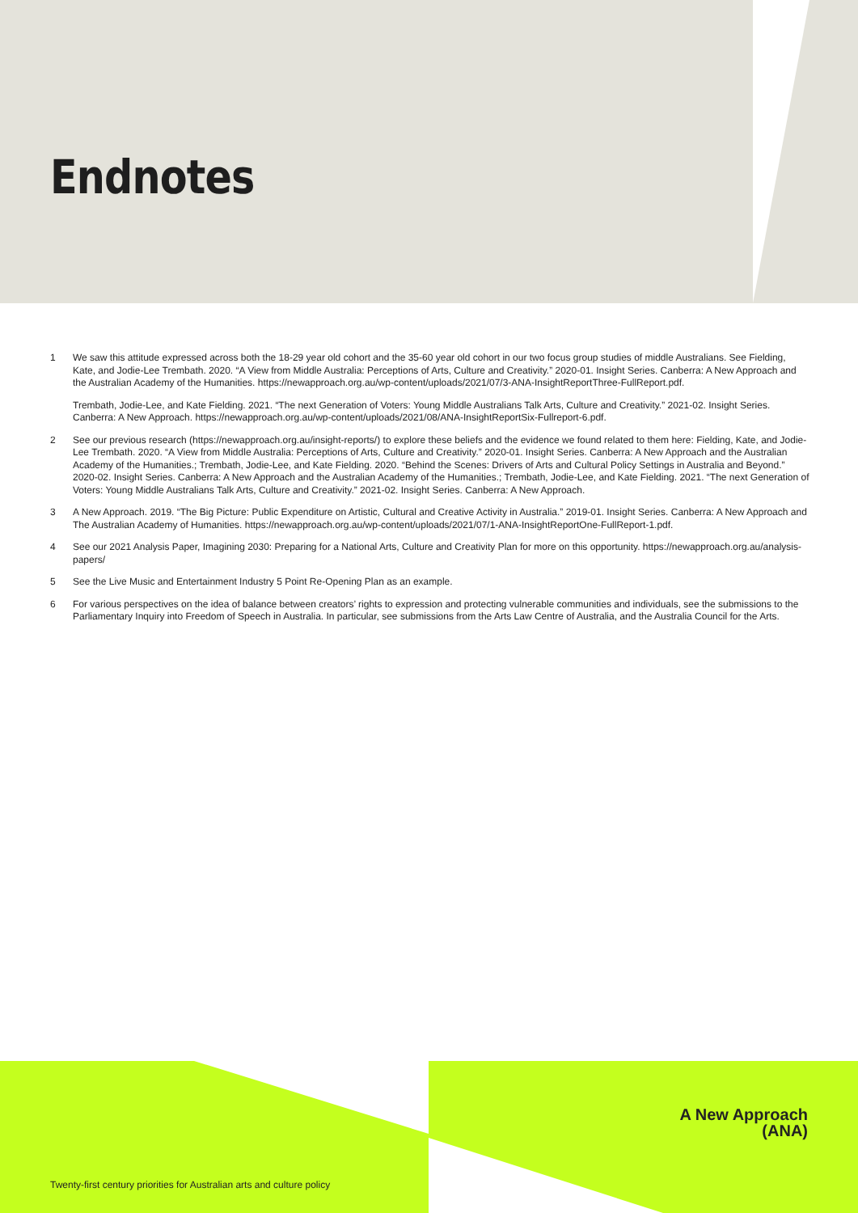Endnotes
1 We saw this attitude expressed across both the 18-29 year old cohort and the 35-60 year old cohort in our two focus group studies of middle Australians. See Fielding, Kate, and Jodie-Lee Trembath. 2020. “A View from Middle Australia: Perceptions of Arts, Culture and Creativity.” 2020-01. Insight Series. Canberra: A New Approach and the Australian Academy of the Humanities. https://newapproach.org.au/wp-content/uploads/2021/07/3-ANA-InsightReportThree-FullReport.pdf.
Trembath, Jodie-Lee, and Kate Fielding. 2021. “The next Generation of Voters: Young Middle Australians Talk Arts, Culture and Creativity.” 2021-02. Insight Series. Canberra: A New Approach. https://newapproach.org.au/wp-content/uploads/2021/08/ANA-InsightReportSix-Fullreport-6.pdf.
2 See our previous research (https://newapproach.org.au/insight-reports/) to explore these beliefs and the evidence we found related to them here: Fielding, Kate, and Jodie-Lee Trembath. 2020. “A View from Middle Australia: Perceptions of Arts, Culture and Creativity.” 2020-01. Insight Series. Canberra: A New Approach and the Australian Academy of the Humanities.; Trembath, Jodie-Lee, and Kate Fielding. 2020. “Behind the Scenes: Drivers of Arts and Cultural Policy Settings in Australia and Beyond.” 2020-02. Insight Series. Canberra: A New Approach and the Australian Academy of the Humanities.; Trembath, Jodie-Lee, and Kate Fielding. 2021. “The next Generation of Voters: Young Middle Australians Talk Arts, Culture and Creativity.” 2021-02. Insight Series. Canberra: A New Approach.
3 A New Approach. 2019. “The Big Picture: Public Expenditure on Artistic, Cultural and Creative Activity in Australia.” 2019-01. Insight Series. Canberra: A New Approach and The Australian Academy of Humanities. https://newapproach.org.au/wp-content/uploads/2021/07/1-ANA-InsightReportOne-FullReport-1.pdf.
4 See our 2021 Analysis Paper, Imagining 2030: Preparing for a National Arts, Culture and Creativity Plan for more on this opportunity. https://newapproach.org.au/analysis-papers/
5 See the Live Music and Entertainment Industry 5 Point Re-Opening Plan as an example.
6 For various perspectives on the idea of balance between creators’ rights to expression and protecting vulnerable communities and individuals, see the submissions to the Parliamentary Inquiry into Freedom of Speech in Australia. In particular, see submissions from the Arts Law Centre of Australia, and the Australia Council for the Arts.
A New Approach
(ANA)
Twenty-first century priorities for Australian arts and culture policy